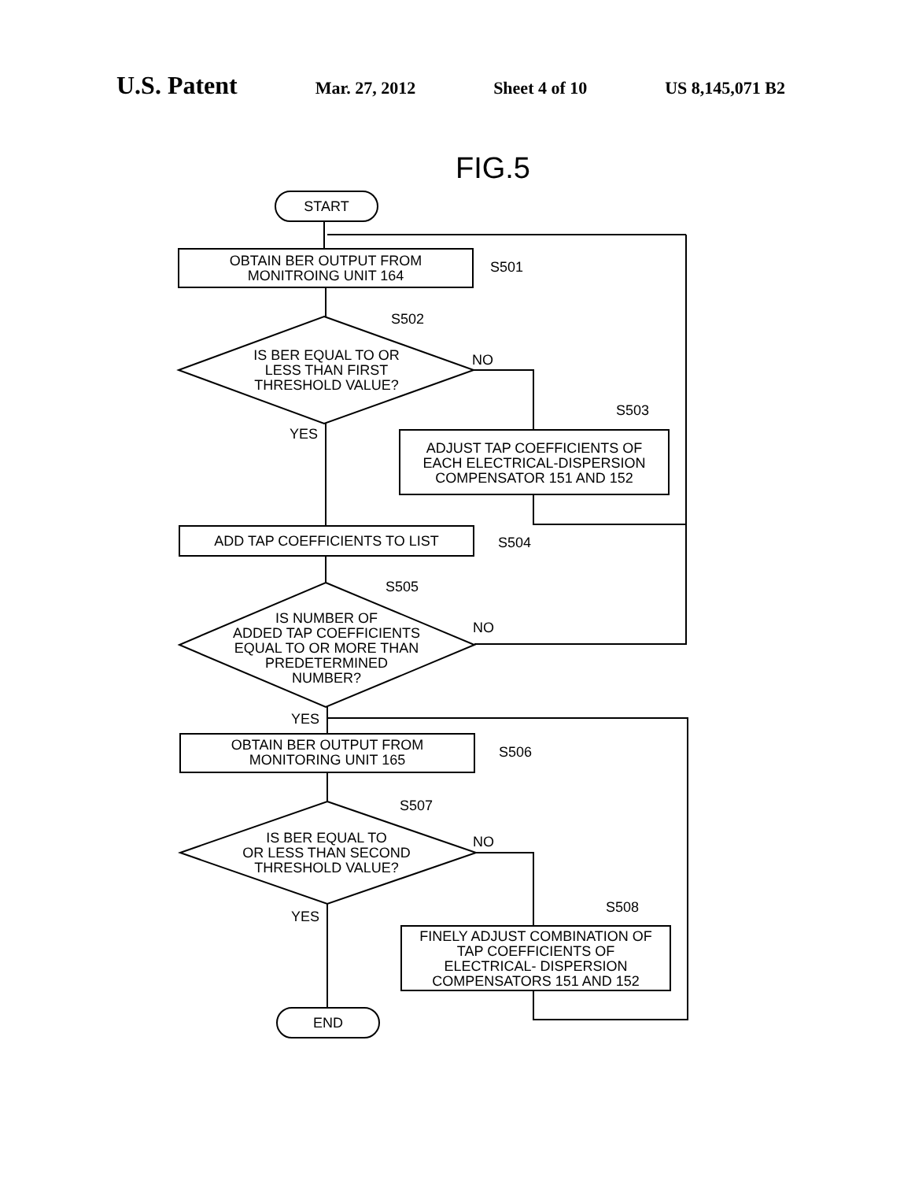U.S. Patent Mar. 27, 2012 Sheet 4 of 10 US 8,145,071 B2
FIG.5
START
OBTAIN BER OUTPUT FROM
MONITROING UNIT 164
S501
S502
IS BER EQUAL TO OR
LESS THAN FIRST
THRESHOLD VALUE?
NO
YES
S503
ADJUST TAP COEFFICIENTS OF
EACH ELECTRICAL-DISPERSION
COMPENSATOR 151 AND 152
ADD TAP COEFFICIENTS TO LIST S504
S505
IS NUMBER OF
ADDED TAP COEFFICIENTS
EQUAL TO OR MORE THAN
PREDETERMINED
NUMBER?
NO
YES
OBTAIN BER OUTPUT FROM
MONITORING UNIT 165
S506
S507
IS BER EQUAL TO
OR LESS THAN SECOND
THRESHOLD VALUE?
NO
YES
S508
FINELY ADJUST COMBINATION OF
TAP COEFFICIENTS OF
ELECTRICAL- DISPERSION
COMPENSATORS 151 AND 152
END